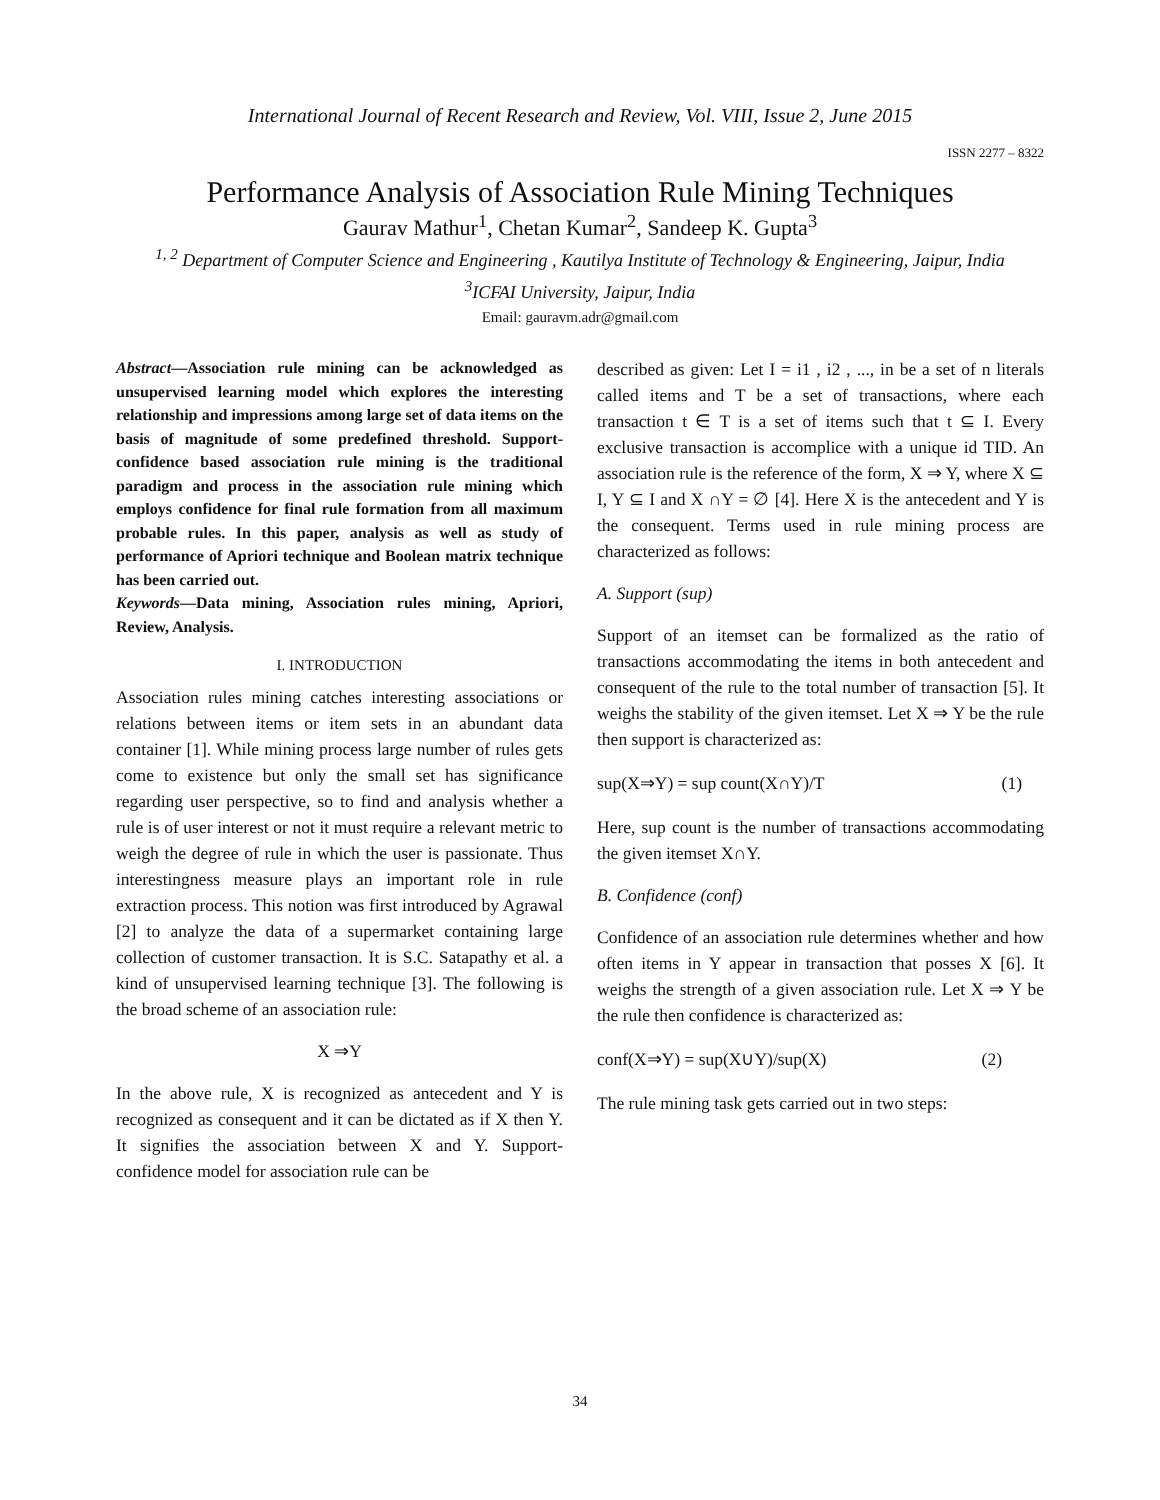International Journal of Recent Research and Review, Vol. VIII, Issue 2, June 2015
ISSN 2277 – 8322
Performance Analysis of Association Rule Mining Techniques
Gaurav Mathur<sup>1</sup>, Chetan Kumar<sup>2</sup>, Sandeep K. Gupta<sup>3</sup>
<sup>1, 2</sup> Department of Computer Science and Engineering , Kautilya Institute of Technology & Engineering, Jaipur, India
<sup>3</sup> ICFAI University, Jaipur, India
Email: gauravm.adr@gmail.com
Abstract—Association rule mining can be acknowledged as unsupervised learning model which explores the interesting relationship and impressions among large set of data items on the basis of magnitude of some predefined threshold. Support-confidence based association rule mining is the traditional paradigm and process in the association rule mining which employs confidence for final rule formation from all maximum probable rules. In this paper, analysis as well as study of performance of Apriori technique and Boolean matrix technique has been carried out.
Keywords—Data mining, Association rules mining, Apriori, Review, Analysis.
I. INTRODUCTION
Association rules mining catches interesting associations or relations between items or item sets in an abundant data container [1]. While mining process large number of rules gets come to existence but only the small set has significance regarding user perspective, so to find and analysis whether a rule is of user interest or not it must require a relevant metric to weigh the degree of rule in which the user is passionate. Thus interestingness measure plays an important role in rule extraction process. This notion was first introduced by Agrawal [2] to analyze the data of a supermarket containing large collection of customer transaction. It is S.C. Satapathy et al. a kind of unsupervised learning technique [3]. The following is the broad scheme of an association rule:
X ⇒Y
In the above rule, X is recognized as antecedent and Y is recognized as consequent and it can be dictated as if X then Y. It signifies the association between X and Y. Support-confidence model for association rule can be
described as given: Let I = i1 , i2 , ..., in be a set of n literals called items and T be a set of transactions, where each transaction t ∈ T is a set of items such that t ⊆ I. Every exclusive transaction is accomplice with a unique id TID. An association rule is the reference of the form, X ⇒ Y, where X ⊆ I, Y ⊆ I and X ∩Y = ∅ [4]. Here X is the antecedent and Y is the consequent. Terms used in rule mining process are characterized as follows:
A. Support (sup)
Support of an itemset can be formalized as the ratio of transactions accommodating the items in both antecedent and consequent of the rule to the total number of transaction [5]. It weighs the stability of the given itemset. Let X ⇒ Y be the rule then support is characterized as:
sup(X⇒Y) = sup count(X∩Y)/T (1)
Here, sup count is the number of transactions accommodating the given itemset X∩Y.
B. Confidence (conf)
Confidence of an association rule determines whether and how often items in Y appear in transaction that posses X [6]. It weighs the strength of a given association rule. Let X ⇒ Y be the rule then confidence is characterized as:
conf(X⇒Y) = sup(X∪Y)/sup(X) (2)
The rule mining task gets carried out in two steps:
34